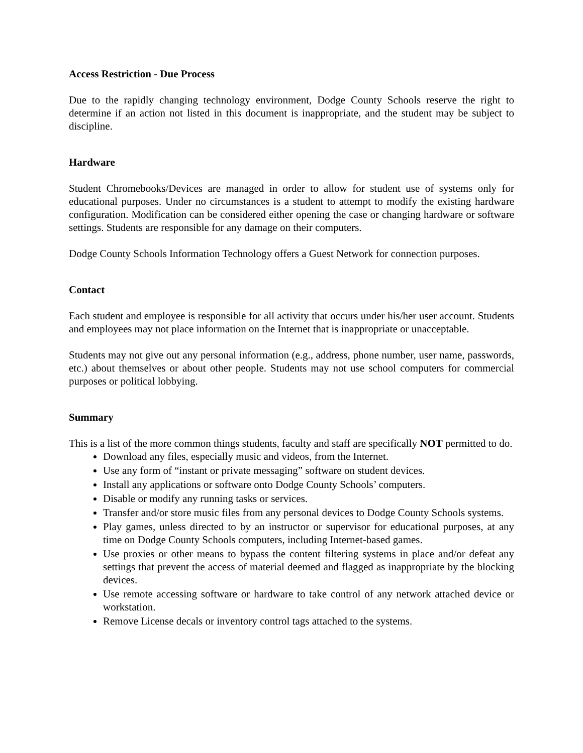Access Restriction - Due Process
Due to the rapidly changing technology environment, Dodge County Schools reserve the right to determine if an action not listed in this document is inappropriate, and the student may be subject to discipline.
Hardware
Student Chromebooks/Devices are managed in order to allow for student use of systems only for educational purposes. Under no circumstances is a student to attempt to modify the existing hardware configuration. Modification can be considered either opening the case or changing hardware or software settings. Students are responsible for any damage on their computers.
Dodge County Schools Information Technology offers a Guest Network for connection purposes.
Contact
Each student and employee is responsible for all activity that occurs under his/her user account. Students and employees may not place information on the Internet that is inappropriate or unacceptable.
Students may not give out any personal information (e.g., address, phone number, user name, passwords, etc.) about themselves or about other people. Students may not use school computers for commercial purposes or political lobbying.
Summary
This is a list of the more common things students, faculty and staff are specifically NOT permitted to do.
Download any files, especially music and videos, from the Internet.
Use any form of “instant or private messaging” software on student devices.
Install any applications or software onto Dodge County Schools’ computers.
Disable or modify any running tasks or services.
Transfer and/or store music files from any personal devices to Dodge County Schools systems.
Play games, unless directed to by an instructor or supervisor for educational purposes, at any time on Dodge County Schools computers, including Internet-based games.
Use proxies or other means to bypass the content filtering systems in place and/or defeat any settings that prevent the access of material deemed and flagged as inappropriate by the blocking devices.
Use remote accessing software or hardware to take control of any network attached device or workstation.
Remove License decals or inventory control tags attached to the systems.